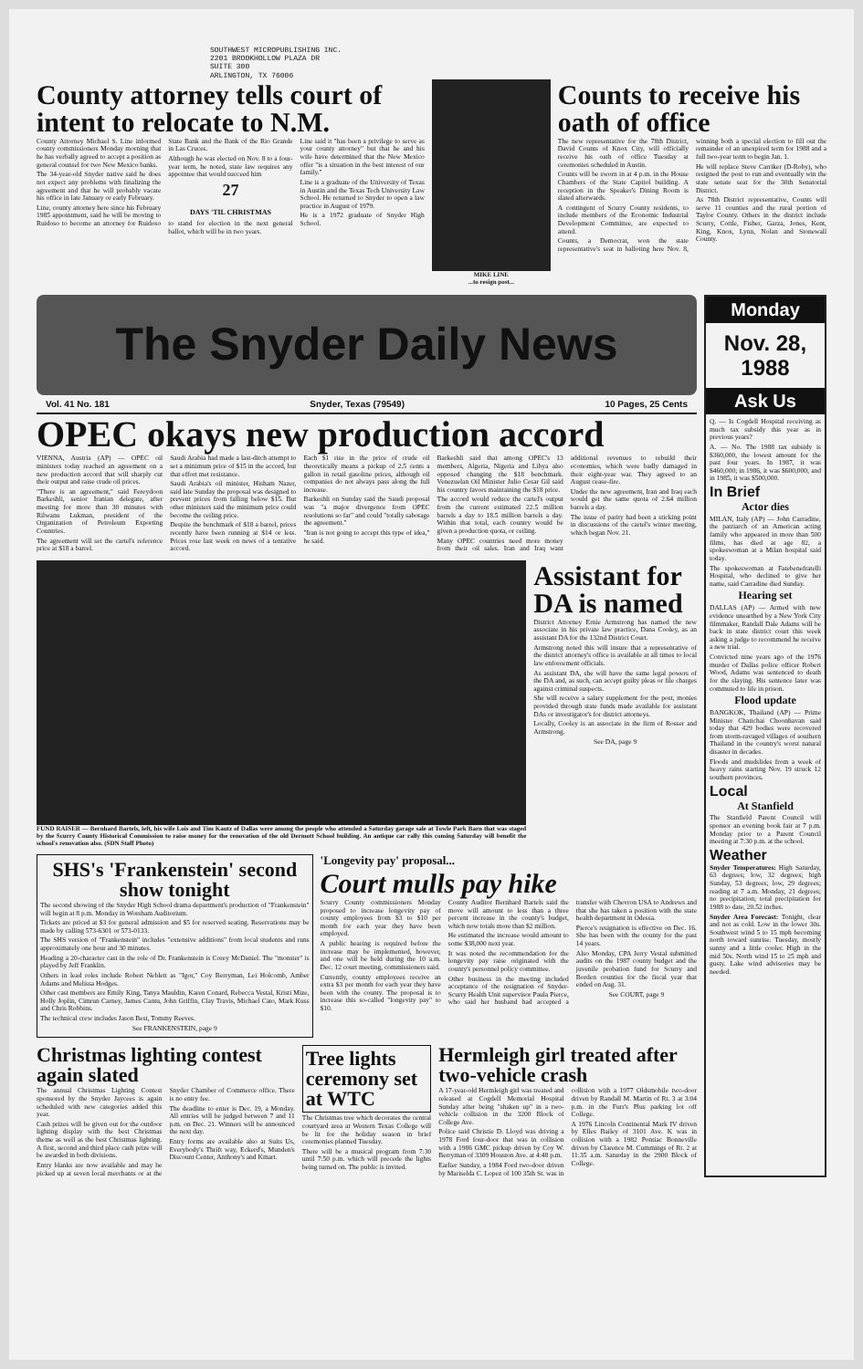SOUTHWEST MICROPUBLISHING INC.
2201 BROOKHOLLOW PLAZA DR
SUITE 300
ARLINGTON, TX 76006
County attorney tells court of intent to relocate to N.M.
County Attorney Michael S. Line informed county commissioners Monday morning that he has verbally agreed to accept a position as general counsel for two New Mexico banks.
The 34-year-old Snyder native said he does not expect any problems with finalizing the agreement and that he will probably vacate his office in late January or early February.
Line, county attorney here since his February 1985 appointment, said he will be moving to Ruidoso to become an attorney for Ruidoso State Bank and the Bank of the Rio Grande in Las Cruces.
Although he was elected on Nov. 8 to a four-year term, he noted, state law requires any appointee that would succeed him
27
DAYS 'TIL CHRISTMAS
to stand for election in the next general ballot, which will be in two years.
Line said it "has been a privilege to serve as your county attorney" but that he and his wife have determined that the New Mexico offer "is a situation in the best interest of our family."
Line is a graduate of the University of Texas in Austin and the Texas Tech University Law School. He returned to Snyder to open a law practice in August of 1979.
He is a 1972 graduate of Snyder High School.
MIKE LINE
...to resign post...
Counts to receive his oath of office
The new representative for the 78th District, David Counts of Knox City, will officially receive his oath of office Tuesday at ceremonies scheduled in Austin.
Counts will be sworn in at 4 p.m. in the House Chambers of the State Capitol building. A reception in the Speaker's Dining Room is slated afterwards.
A contingent of Scurry County residents, to include members of the Economic Industrial Development Committee, are expected to attend.
Counts, a Democrat, won the state representative's seat in balloting here Nov. 8, winning both a special election to fill out the remainder of an unexpired term for 1988 and a full two-year term to begin Jan. 1.
He will replace Steve Carriker (D-Roby), who resigned the post to run and eventually win the state senate seat for the 30th Senatorial District.
As 78th District representative, Counts will serve 11 counties and the rural portion of Taylor County. Others in the district include Scurry, Cottle, Fisher, Garza, Jones, Kent, King, Knox, Lynn, Nolan and Stonewall County.
The Snyder Daily News
Vol. 41 No. 181 Snyder, Texas (79549) 10 Pages, 25 Cents
OPEC okays new production accord
VIENNA, Austria (AP) — OPEC oil ministers today reached an agreement on a new production accord that will sharply cut their output and raise crude oil prices.
"There is an agreement," said Fereydoon Barkeshli, senior Iranian delegate, after meeting for more than 30 minutes with Rilwanu Lukman, president of the Organization of Petroleum Exporting Countries.
The agreement will set the cartel's reference price at $18 a barrel.
Saudi Arabia had made a last-ditch attempt to set a minimum price of $15 in the accord, but that effort met resistance.
Saudi Arabia's oil minister, Hisham Nazer, said late Sunday the proposal was designed to prevent prices from falling below $15. But other ministers said the minimum price could become the ceiling price.
Despite the benchmark of $18 a barrel, prices recently have been running at $14 or less. Prices rose last week on news of a tentative accord.
Each $1 rise in the price of crude oil theoretically means a pickup of 2.5 cents a gallon in retail gasoline prices, although oil companies do not always pass along the full increase.
Barkeshli on Sunday said the Saudi proposal was "a major divergence from OPEC resolutions so far" and could "totally sabotage the agreement."
"Iran is not going to accept this type of idea," he said.
Barkeshli said that among OPEC's 13 members, Algeria, Nigeria and Libya also opposed changing the $18 benchmark. Venezuelan Oil Minister Julio Cesar Gil said his country favors maintaining the $18 price.
The accord would reduce the cartel's output from the current estimated 22.5 million barrels a day to 18.5 million barrels a day. Within that total, each country would be given a production quota, or ceiling.
Many OPEC countries need more money from their oil sales. Iran and Iraq want additional revenues to rebuild their economies, which were badly damaged in their eight-year war. They agreed to an August cease-fire.
Under the new agreement, Iran and Iraq each would get the same quota of 2.64 million barrels a day.
The issue of parity had been a sticking point in discussions of the cartel's winter meeting, which began Nov. 21.
FUND RAISER — Bernhard Bartels, left, his wife Lois and Tim Kautz of Dallas were among the people who attended a Saturday garage sale at Towle Park Barn that was staged by the Scurry County Historical Commission to raise money for the renovation of the old Dermott School building. An antique car rally this coming Saturday will benefit the school's renovation also. (SDN Staff Photo)
Assistant for DA is named
District Attorney Ernie Armstrong has named the new associate in his private law practice, Dana Cooley, as an assistant DA for the 132nd District Court.
Armstrong noted this will insure that a representative of the district attorney's office is available at all times to local law enforcement officials.
As assistant DA, she will have the same legal powers of the DA and, as such, can accept guilty pleas or file charges against criminal suspects.
She will receive a salary supplement for the post, monies provided through state funds made available for assistant DAs or investigator's for district attorneys.
Locally, Cooley is an associate in the firm of Rosser and Armstrong.
See DA, page 9
SHS's 'Frankenstein' second show tonight
The second showing of the Snyder High School drama department's production of "Frankenstein" will begin at 8 p.m. Monday in Worsham Auditorium.
Tickets are priced at $3 for general admission and $5 for reserved seating. Reservations may be made by calling 573-6301 or 573-0133.
The SHS version of "Frankenstein" includes "extensive additions" from local students and runs approximately one hour and 30 minutes.
Heading a 20-character cast in the role of Dr. Frankenstein is Corey McDaniel. The "monster" is played by Jeff Franklin.
Others in lead roles include Robert Neblett as "Igor," Coy Berryman, Lei Holcomb, Amber Adams and Melissa Hodges.
Other cast members are Emily King, Tanya Mauldin, Karen Conard, Rebecca Vestal, Kristi Mize, Holly Joplin, Cimrun Carney, James Cantu, John Griffin, Clay Travis, Michael Cato, Mark Kuss and Chris Robbins.
The technical crew includes Jason Best, Tommy Reeves.
See FRANKENSTEIN, page 9
'Longevity pay' proposal...
Court mulls pay hike
Scurry County commissioners Monday proposed to increase longevity pay of county employees from $3 to $10 per month for each year they have been employed.
A public hearing is required before the increase may be implemented, however, and one will be held during the 10 a.m. Dec. 12 court meeting, commissioners said.
Currently, county employees receive an extra $3 per month for each year they have been with the county. The proposal is to increase this so-called "longevity pay" to $10.
County Auditor Bernhard Bartels said the move will amount to less than a three percent increase in the county's budget, which now totals more than $2 million.
He estimated the increase would amount to some $38,000 next year.
It was noted the recommendation for the longevity pay raise originated with the county's personnel policy committee.
Other business in the meeting included acceptance of the resignation of Snyder-Scurry Health Unit supervisor Paula Pierce, who said her husband had accepted a transfer with Chevron USA to Andrews and that she has taken a position with the state health department in Odessa.
Pierce's resignation is effective on Dec. 16. She has been with the county for the past 14 years.
Also Monday, CPA Jerry Vestal submitted audits on the 1987 county budget and the juvenile probation fund for Scurry and Borden counties for the fiscal year that ended on Aug. 31.
See COURT, page 9
Christmas lighting contest again slated
The annual Christmas Lighting Contest sponsored by the Snyder Jaycees is again scheduled with new categories added this year.
Cash prizes will be given out for the outdoor lighting display with the best Christmas theme as well as the best Christmas lighting. A first, second and third place cash prize will be awarded in both divisions.
Entry blanks are now available and may be picked up at seven local merchants or at the Snyder Chamber of Commerce office. There is no entry fee.
The deadline to enter is Dec. 19, a Monday. All entries will be judged between 7 and 11 p.m. on Dec. 21. Winners will be announced the next day.
Entry forms are available also at Suits Us, Everybody's Thrift way, Eckerd's, Munden's Discount Center, Anthony's and Kmart.
Tree lights ceremony set at WTC
The Christmas tree which decorates the central courtyard area at Western Texas College will be lit for the holiday season in brief ceremonies planned Tuesday.
There will be a musical program from 7:30 until 7:50 p.m. which will precede the lights being turned on. The public is invited.
Hermleigh girl treated after two-vehicle crash
A 17-year-old Hermleigh girl was treated and released at Cogdell Memorial Hospital Sunday after being "shaken up" in a two-vehicle collision in the 3200 Block of College Ave.
Police said Christie D. Lloyd was driving a 1978 Ford four-door that was in collision with a 1986 GMC pickup driven by Coy W. Berryman of 3309 Houston Ave. at 4:48 p.m.
Earlier Sunday, a 1984 Ford two-door driven by Mariselda C. Lopez of 100 35th St. was in collision with a 1977 Oldsmobile two-door driven by Randall M. Martin of Rt. 3 at 3:04 p.m. in the Furr's Plus parking lot off College.
A 1976 Lincoln Continental Mark IV driven by Elles Bailey of 3101 Ave. K was in collision with a 1982 Pontiac Bonneville driven by Clarence M. Cummings of Rt. 2 at 11:35 a.m. Saturday in the 2900 Block of College.
Monday
Nov. 28, 1988
Ask Us
Q. — Is Cogdell Hospital receiving as much tax subsidy this year as in previous years?
A. — No. The 1988 tax subsidy is $360,000, the lowest amount for the past four years. In 1987, it was $460,000; in 1986, it was $600,000; and in 1985, it was $500,000.
In Brief
Actor dies
MILAN, Italy (AP) — John Carradine, the patriarch of an American acting family who appeared in more than 500 films, has died at age 82, a spokeswoman at a Milan hospital said today.
The spokeswoman at Fatebenefratelli Hospital, who declined to give her name, said Carradine died Sunday.
Hearing set
DALLAS (AP) — Armed with new evidence unearthed by a New York City filmmaker, Randall Dale Adams will be back in state district court this week asking a judge to recommend he receive a new trial.
Convicted nine years ago of the 1976 murder of Dallas police officer Robert Wood, Adams was sentenced to death for the slaying. His sentence later was commuted to life in prison.
Flood update
BANGKOK, Thailand (AP) — Prime Minister Chatichai Choonhavan said today that 429 bodies were recovered from storm-ravaged villages of southern Thailand in the country's worst natural disaster in decades.
Floods and mudslides from a week of heavy rains starting Nov. 19 struck 12 southern provinces.
Local
At Stanfield
The Stanfield Parent Council will sponsor an evening book fair at 7 p.m. Monday prior to a Parent Council meeting at 7:30 p.m. at the school.
Weather
Snyder Temperatures: High Saturday, 63 degrees; low, 32 degrees; high Sunday, 53 degrees; low, 29 degrees; reading at 7 a.m. Monday, 21 degrees; no precipitation; total precipitation for 1988 to date, 20.52 inches.
Snyder Area Forecast: Tonight, clear and not as cold. Low in the lower 30s. Southwest wind 5 to 15 mph becoming north toward sunrise. Tuesday, mostly sunny and a little cooler. High in the mid 50s. North wind 15 to 25 mph and gusty. Lake wind advisories may be needed.